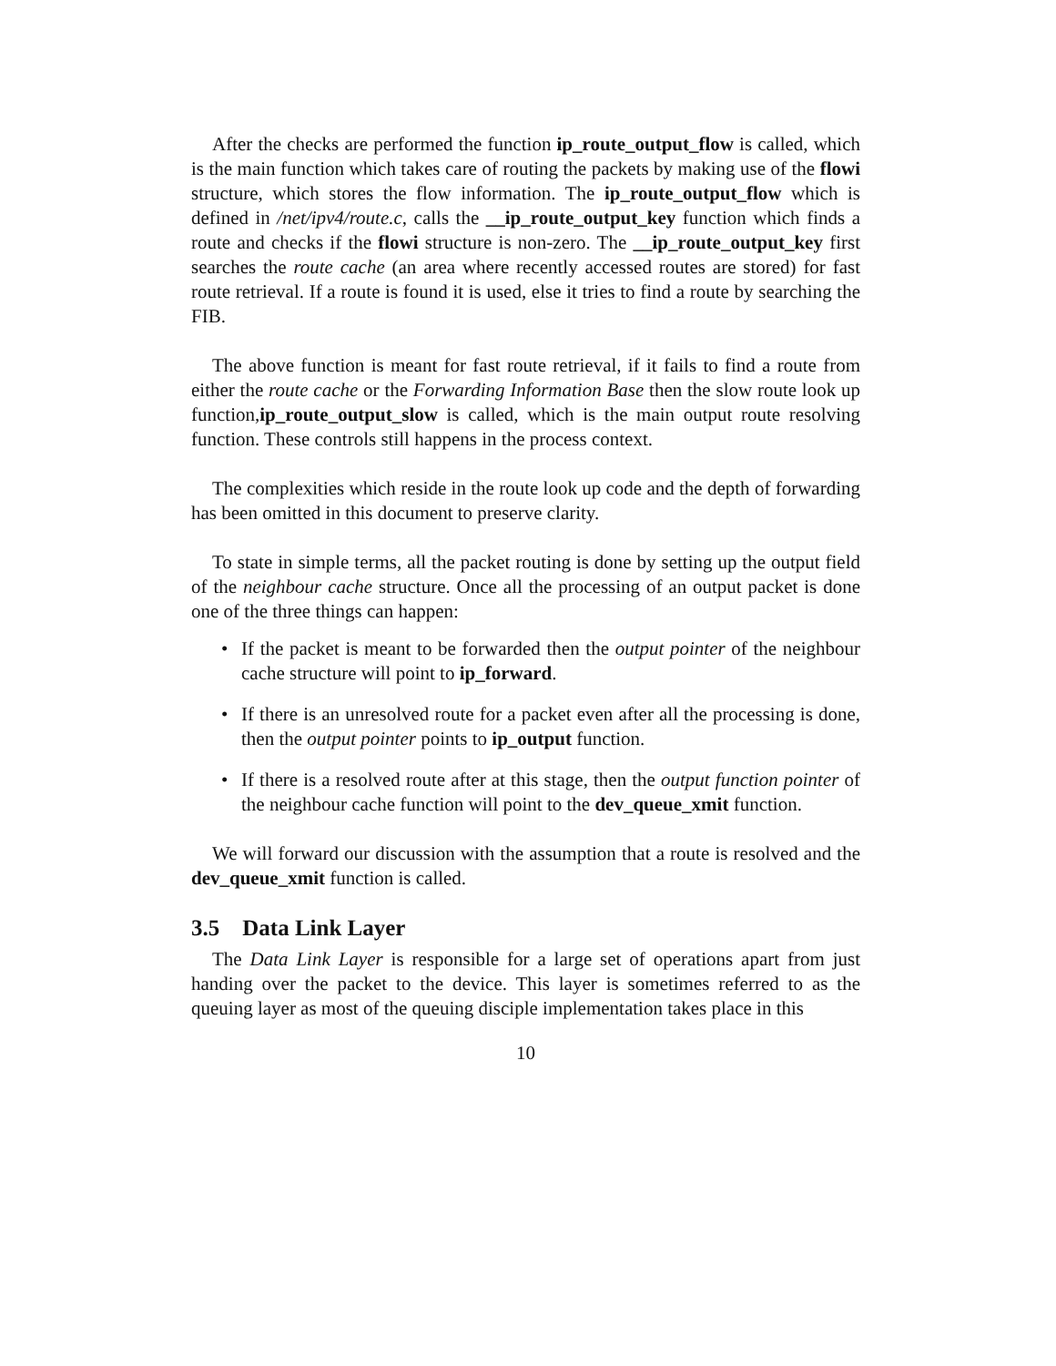After the checks are performed the function ip_route_output_flow is called, which is the main function which takes care of routing the packets by making use of the flowi structure, which stores the flow information. The ip_route_output_flow which is defined in /net/ipv4/route.c, calls the __ip_route_output_key function which finds a route and checks if the flowi structure is non-zero. The __ip_route_output_key first searches the route cache (an area where recently accessed routes are stored) for fast route retrieval. If a route is found it is used, else it tries to find a route by searching the FIB.
The above function is meant for fast route retrieval, if it fails to find a route from either the route cache or the Forwarding Information Base then the slow route look up function,ip_route_output_slow is called, which is the main output route resolving function. These controls still happens in the process context.
The complexities which reside in the route look up code and the depth of forwarding has been omitted in this document to preserve clarity.
To state in simple terms, all the packet routing is done by setting up the output field of the neighbour cache structure. Once all the processing of an output packet is done one of the three things can happen:
• If the packet is meant to be forwarded then the output pointer of the neighbour cache structure will point to ip_forward.
• If there is an unresolved route for a packet even after all the processing is done, then the output pointer points to ip_output function.
• If there is a resolved route after at this stage, then the output function pointer of the neighbour cache function will point to the dev_queue_xmit function.
We will forward our discussion with the assumption that a route is resolved and the dev_queue_xmit function is called.
3.5 Data Link Layer
The Data Link Layer is responsible for a large set of operations apart from just handing over the packet to the device. This layer is sometimes referred to as the queuing layer as most of the queuing disciple implementation takes place in this
10